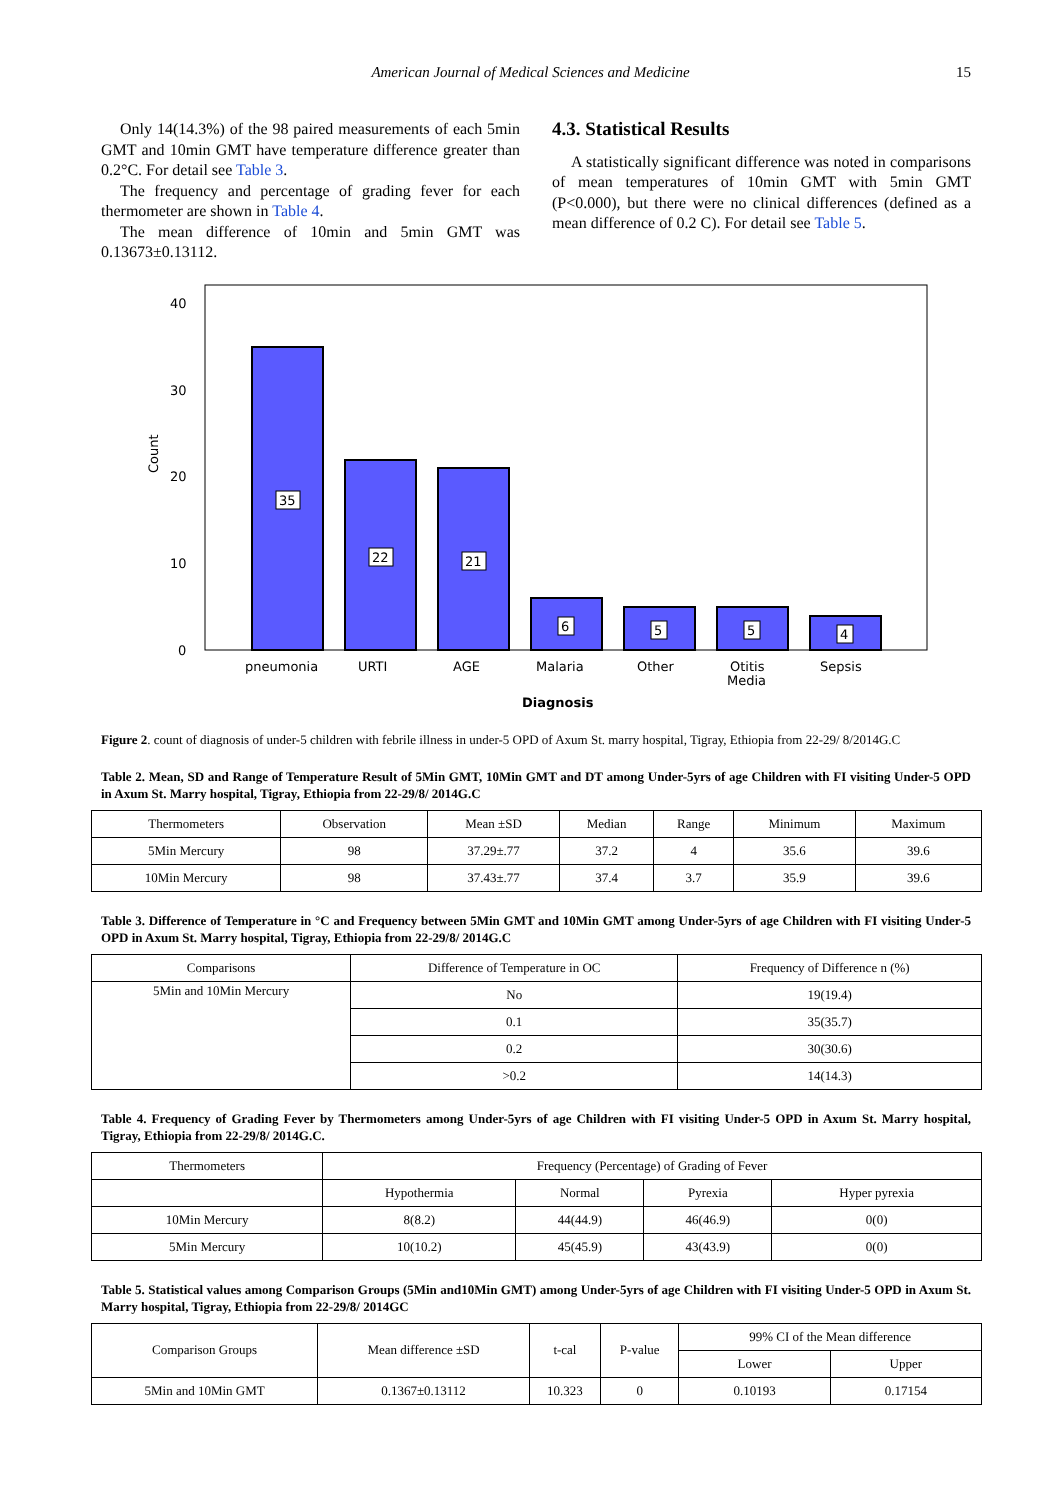American Journal of Medical Sciences and Medicine 15
Only 14(14.3%) of the 98 paired measurements of each 5min GMT and 10min GMT have temperature difference greater than 0.2°C. For detail see Table 3.
The frequency and percentage of grading fever for each thermometer are shown in Table 4.
The mean difference of 10min and 5min GMT was 0.13673±0.13112.
4.3. Statistical Results
A statistically significant difference was noted in comparisons of mean temperatures of 10min GMT with 5min GMT (P<0.000), but there were no clinical differences (defined as a mean difference of 0.2 C). For detail see Table 5.
40
30
20
10
0
Count
35
22
21
6
5
5
4
pneumonia
URTI
AGE
Malaria
Other
Otitis
Media
Sepsis
Diagnosis
Figure 2. count of diagnosis of under-5 children with febrile illness in under-5 OPD of Axum St. marry hospital, Tigray, Ethiopia from 22-29/ 8/2014G.C
Table 2. Mean, SD and Range of Temperature Result of 5Min GMT, 10Min GMT and DT among Under-5yrs of age Children with FI visiting Under-5 OPD in Axum St. Marry hospital, Tigray, Ethiopia from 22-29/8/ 2014G.C
| Thermometers | Observation | Mean ±SD | Median | Range | Minimum | Maximum |
| --- | --- | --- | --- | --- | --- | --- |
| 5Min Mercury | 98 | 37.29±.77 | 37.2 | 4 | 35.6 | 39.6 |
| 10Min Mercury | 98 | 37.43±.77 | 37.4 | 3.7 | 35.9 | 39.6 |
Table 3. Difference of Temperature in °C and Frequency between 5Min GMT and 10Min GMT among Under-5yrs of age Children with FI visiting Under-5 OPD in Axum St. Marry hospital, Tigray, Ethiopia from 22-29/8/ 2014G.C
| Comparisons | Difference of Temperature in OC | Frequency of Difference n (%) |
| --- | --- | --- |
| 5Min and 10Min Mercury | No | 19(19.4) |
| | 0.1 | 35(35.7) |
| | 0.2 | 30(30.6) |
| | >0.2 | 14(14.3) |
Table 4. Frequency of Grading Fever by Thermometers among Under-5yrs of age Children with FI visiting Under-5 OPD in Axum St. Marry hospital, Tigray, Ethiopia from 22-29/8/ 2014G.C.
| Thermometers | Frequency (Percentage) of Grading of Fever | | | |
| --- | --- | --- | --- | --- |
| | Hypothermia | Normal | Pyrexia | Hyper pyrexia |
| 10Min Mercury | 8(8.2) | 44(44.9) | 46(46.9) | 0(0) |
| 5Min Mercury | 10(10.2) | 45(45.9) | 43(43.9) | 0(0) |
Table 5. Statistical values among Comparison Groups (5Min and10Min GMT) among Under-5yrs of age Children with FI visiting Under-5 OPD in Axum St. Marry hospital, Tigray, Ethiopia from 22-29/8/ 2014GC
| Comparison Groups | Mean difference ±SD | t-cal | P-value | 99% CI of the Mean difference | |
| --- | --- | --- | --- | --- | --- |
| | | | | Lower | Upper |
| 5Min and 10Min GMT | 0.1367±0.13112 | 10.323 | 0 | 0.10193 | 0.17154 |